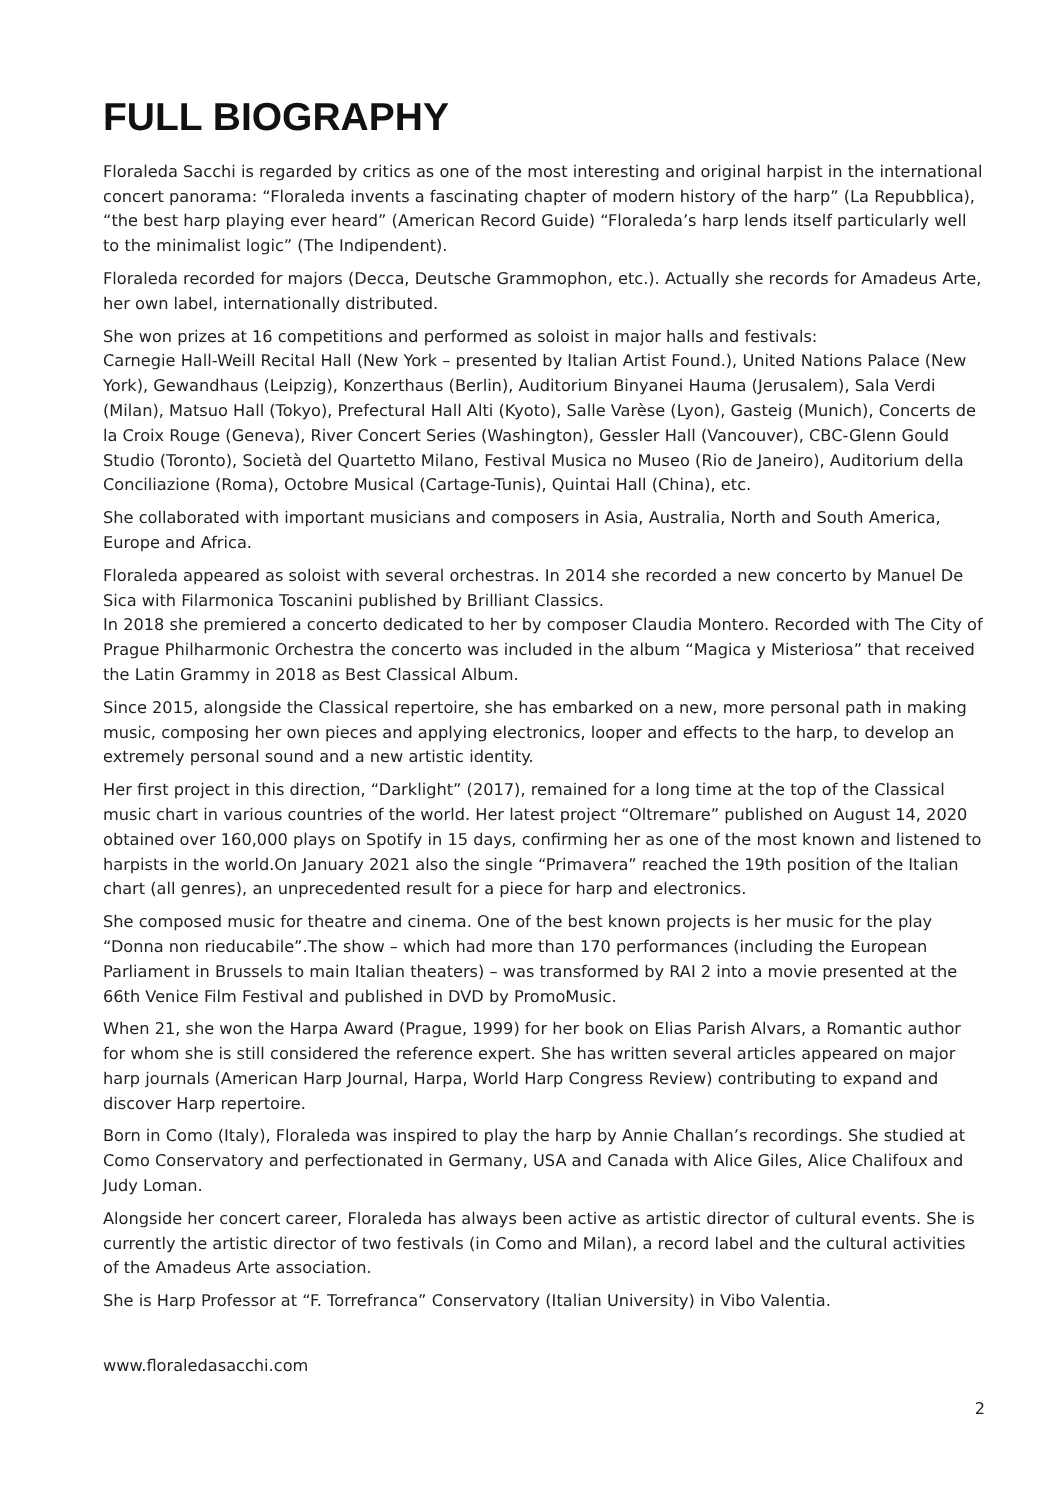FULL BIOGRAPHY
Floraleda Sacchi is regarded by critics as one of the most interesting and original harpist in the international concert panorama: “Floraleda invents a fascinating chapter of modern history of the harp” (La Repubblica), “the best harp playing ever heard” (American Record Guide) “Floraleda’s harp lends itself particularly well to the minimalist logic” (The Indipendent).
Floraleda recorded for majors (Decca, Deutsche Grammophon, etc.). Actually she records for Amadeus Arte, her own label, internationally distributed.
She won prizes at 16 competitions and performed as soloist in major halls and festivals:
Carnegie Hall-Weill Recital Hall (New York – presented by Italian Artist Found.), United Nations Palace (New York), Gewandhaus (Leipzig), Konzerthaus (Berlin), Auditorium Binyanei Hauma (Jerusalem), Sala Verdi (Milan), Matsuo Hall (Tokyo), Prefectural Hall Alti (Kyoto), Salle Varèse (Lyon), Gasteig (Munich), Concerts de la Croix Rouge (Geneva), River Concert Series (Washington), Gessler Hall (Vancouver), CBC-Glenn Gould Studio (Toronto), Società del Quartetto Milano, Festival Musica no Museo (Rio de Janeiro), Auditorium della Conciliazione (Roma), Octobre Musical (Cartage-Tunis), Quintai Hall (China), etc.
She collaborated with important musicians and composers in Asia, Australia, North and South America, Europe and Africa.
Floraleda appeared as soloist with several orchestras. In 2014 she recorded a new concerto by Manuel De Sica with Filarmonica Toscanini published by Brilliant Classics.
In 2018 she premiered a concerto dedicated to her by composer Claudia Montero. Recorded with The City of Prague Philharmonic Orchestra the concerto was included in the album “Magica y Misteriosa” that received the Latin Grammy in 2018 as Best Classical Album.
Since 2015, alongside the Classical repertoire, she has embarked on a new, more personal path in making music, composing her own pieces and applying electronics, looper and effects to the harp, to develop an extremely personal sound and a new artistic identity.
Her first project in this direction, “Darklight” (2017), remained for a long time at the top of the Classical music chart in various countries of the world. Her latest project “Oltremare” published on August 14, 2020 obtained over 160,000 plays on Spotify in 15 days, confirming her as one of the most known and listened to harpists in the world.On January 2021 also the single “Primavera” reached the 19th position of the Italian chart (all genres), an unprecedented result for a piece for harp and electronics.
She composed music for theatre and cinema. One of the best known projects is her music for the play “Donna non rieducabile”.The show – which had more than 170 performances (including the European Parliament in Brussels to main Italian theaters) – was transformed by RAI 2 into a movie presented at the 66th Venice Film Festival and published in DVD by PromoMusic.
When 21, she won the Harpa Award (Prague, 1999) for her book on Elias Parish Alvars, a Romantic author for whom she is still considered the reference expert. She has written several articles appeared on major harp journals (American Harp Journal, Harpa, World Harp Congress Review) contributing to expand and discover Harp repertoire.
Born in Como (Italy), Floraleda was inspired to play the harp by Annie Challan’s recordings. She studied at Como Conservatory and perfectionated in Germany, USA and Canada with Alice Giles, Alice Chalifoux and Judy Loman.
Alongside her concert career, Floraleda has always been active as artistic director of cultural events. She is currently the artistic director of two festivals (in Como and Milan), a record label and the cultural activities of the Amadeus Arte association.
She is Harp Professor at “F. Torrefranca” Conservatory (Italian University) in Vibo Valentia.
www.floraledasacchi.com
2